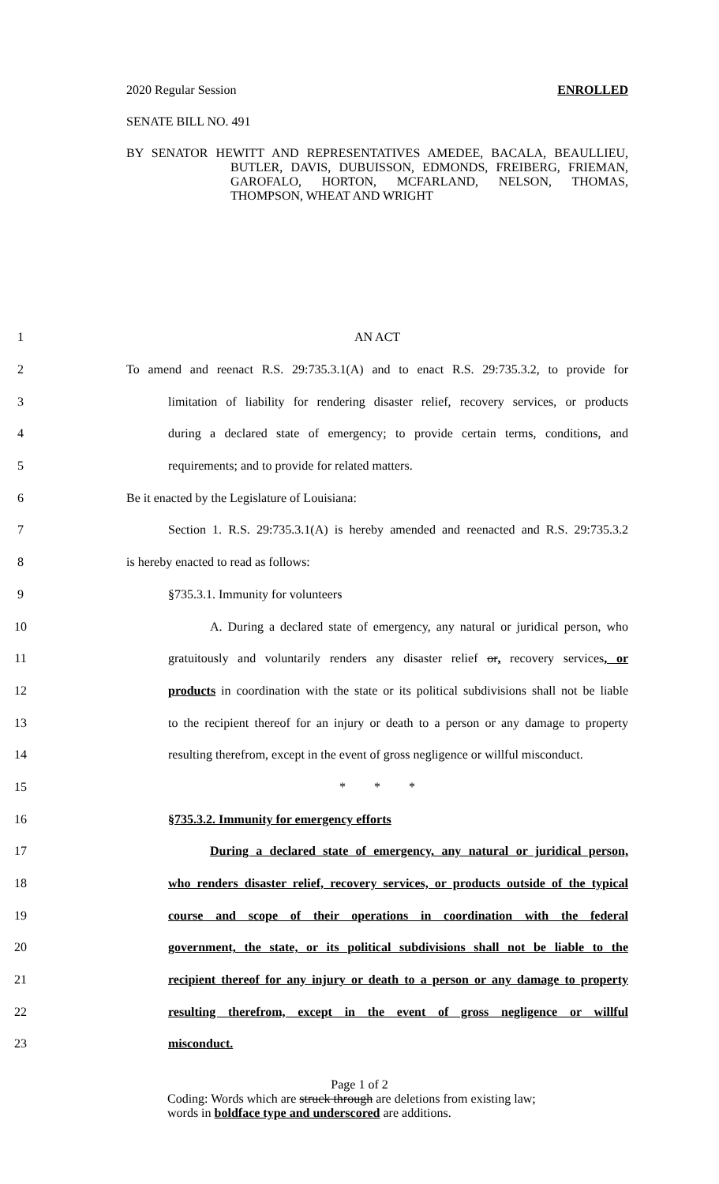2020 Regular Session ENROLLED
SENATE BILL NO. 491
BY SENATOR HEWITT AND REPRESENTATIVES AMEDEE, BACALA, BEAULLIEU, BUTLER, DAVIS, DUBUISSON, EDMONDS, FREIBERG, FRIEMAN, GAROFALO, HORTON, MCFARLAND, NELSON, THOMAS, THOMPSON, WHEAT AND WRIGHT
1 AN ACT
2 To amend and reenact R.S. 29:735.3.1(A) and to enact R.S. 29:735.3.2, to provide for
3 limitation of liability for rendering disaster relief, recovery services, or products
4 during a declared state of emergency; to provide certain terms, conditions, and
5 requirements; and to provide for related matters.
6 Be it enacted by the Legislature of Louisiana:
7 Section 1. R.S. 29:735.3.1(A) is hereby amended and reenacted and R.S. 29:735.3.2
8 is hereby enacted to read as follows:
9 §735.3.1. Immunity for volunteers
10 A. During a declared state of emergency, any natural or juridical person, who
11 gratuitously and voluntarily renders any disaster relief or, recovery services, or
12 products in coordination with the state or its political subdivisions shall not be liable
13 to the recipient thereof for an injury or death to a person or any damage to property
14 resulting therefrom, except in the event of gross negligence or willful misconduct.
15 * * *
16 §735.3.2. Immunity for emergency efforts
17 During a declared state of emergency, any natural or juridical person,
18 who renders disaster relief, recovery services, or products outside of the typical
19 course and scope of their operations in coordination with the federal
20 government, the state, or its political subdivisions shall not be liable to the
21 recipient thereof for any injury or death to a person or any damage to property
22 resulting therefrom, except in the event of gross negligence or willful
23 misconduct.
Page 1 of 2
Coding: Words which are struck through are deletions from existing law;
words in boldface type and underscored are additions.